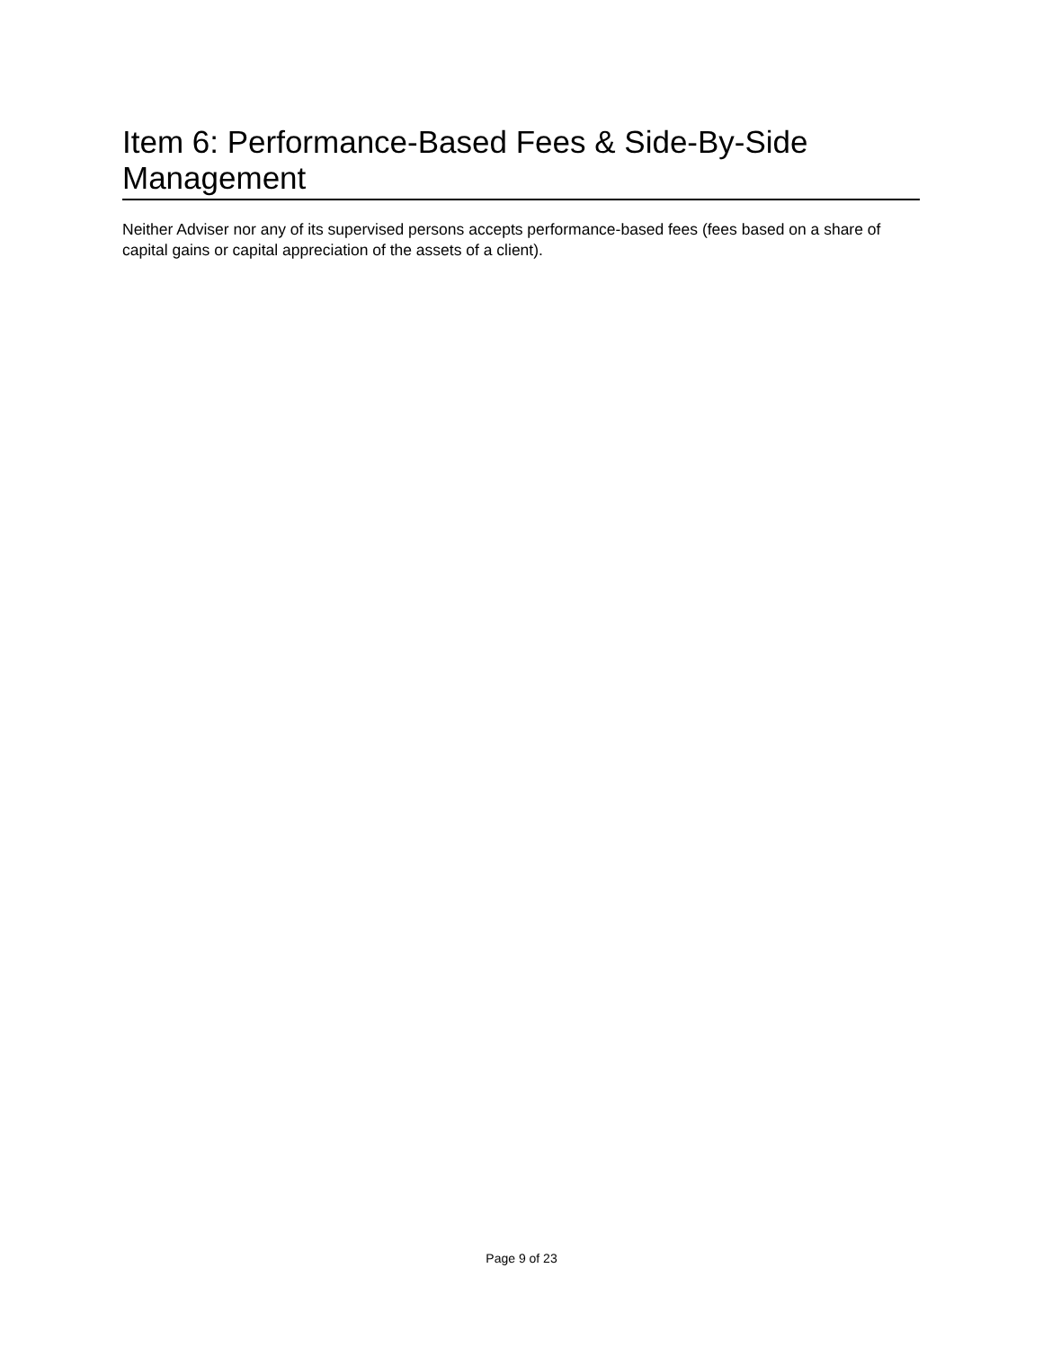Item 6: Performance-Based Fees & Side-By-Side Management
Neither Adviser nor any of its supervised persons accepts performance-based fees (fees based on a share of capital gains or capital appreciation of the assets of a client).
Page 9 of 23